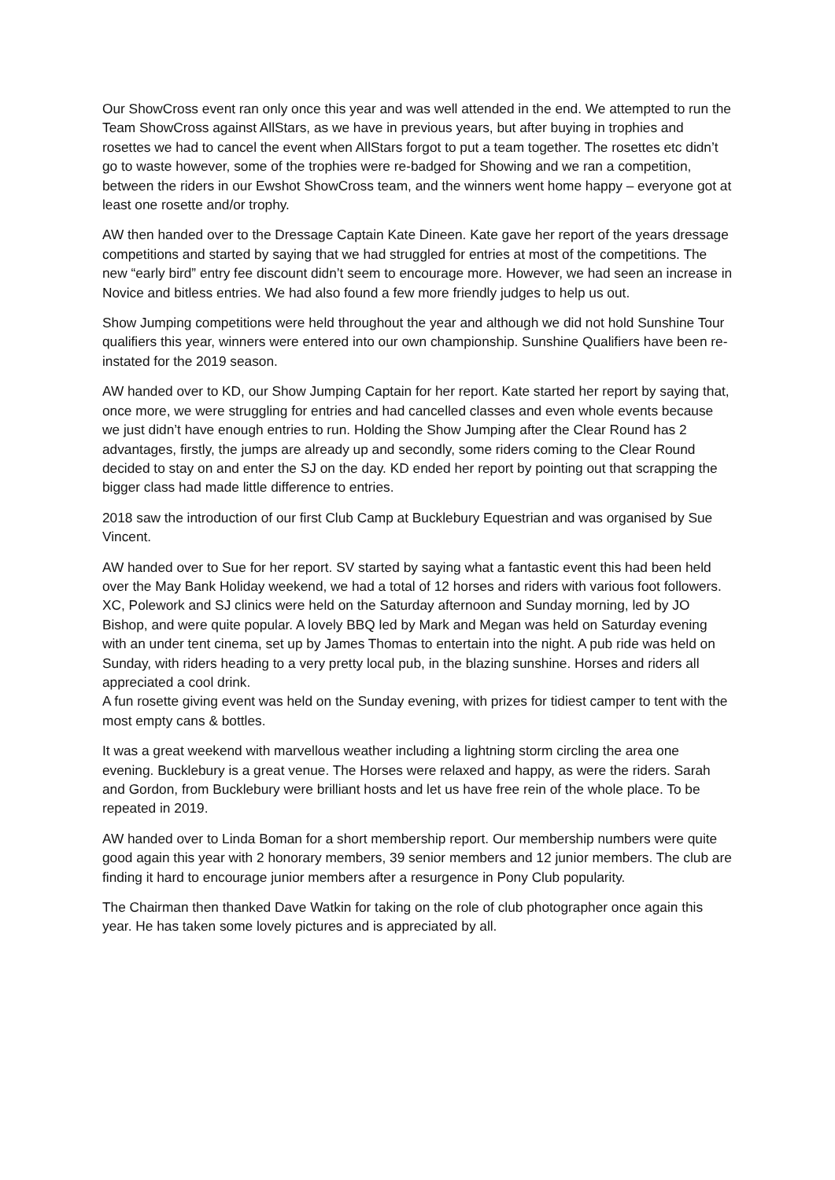Our ShowCross event ran only once this year and was well attended in the end. We attempted to run the Team ShowCross against AllStars, as we have in previous years, but after buying in trophies and rosettes we had to cancel the event when AllStars forgot to put a team together. The rosettes etc didn’t go to waste however, some of the trophies were re-badged for Showing and we ran a competition, between the riders in our Ewshot ShowCross team, and the winners went home happy – everyone got at least one rosette and/or trophy.
AW then handed over to the Dressage Captain Kate Dineen. Kate gave her report of the years dressage competitions and started by saying that we had struggled for entries at most of the competitions. The new “early bird” entry fee discount didn’t seem to encourage more. However, we had seen an increase in Novice and bitless entries. We had also found a few more friendly judges to help us out.
Show Jumping competitions were held throughout the year and although we did not hold Sunshine Tour qualifiers this year, winners were entered into our own championship. Sunshine Qualifiers have been re-instated for the 2019 season.
AW handed over to KD, our Show Jumping Captain for her report. Kate started her report by saying that, once more, we were struggling for entries and had cancelled classes and even whole events because we just didn’t have enough entries to run. Holding the Show Jumping after the Clear Round has 2 advantages, firstly, the jumps are already up and secondly, some riders coming to the Clear Round decided to stay on and enter the SJ on the day. KD ended her report by pointing out that scrapping the bigger class had made little difference to entries.
2018 saw the introduction of our first Club Camp at Bucklebury Equestrian and was organised by Sue Vincent.
AW handed over to Sue for her report. SV started by saying what a fantastic event this had been held over the May Bank Holiday weekend, we had a total of 12 horses and riders with various foot followers. XC, Polework and SJ clinics were held on the Saturday afternoon and Sunday morning, led by JO Bishop, and were quite popular. A lovely BBQ led by Mark and Megan was held on Saturday evening with an under tent cinema, set up by James Thomas to entertain into the night. A pub ride was held on Sunday, with riders heading to a very pretty local pub, in the blazing sunshine. Horses and riders all appreciated a cool drink.
A fun rosette giving event was held on the Sunday evening, with prizes for tidiest camper to tent with the most empty cans & bottles.
It was a great weekend with marvellous weather including a lightning storm circling the area one evening. Bucklebury is a great venue. The Horses were relaxed and happy, as were the riders. Sarah and Gordon, from Bucklebury were brilliant hosts and let us have free rein of the whole place. To be repeated in 2019.
AW handed over to Linda Boman for a short membership report. Our membership numbers were quite good again this year with 2 honorary members, 39 senior members and 12 junior members. The club are finding it hard to encourage junior members after a resurgence in Pony Club popularity.
The Chairman then thanked Dave Watkin for taking on the role of club photographer once again this year. He has taken some lovely pictures and is appreciated by all.